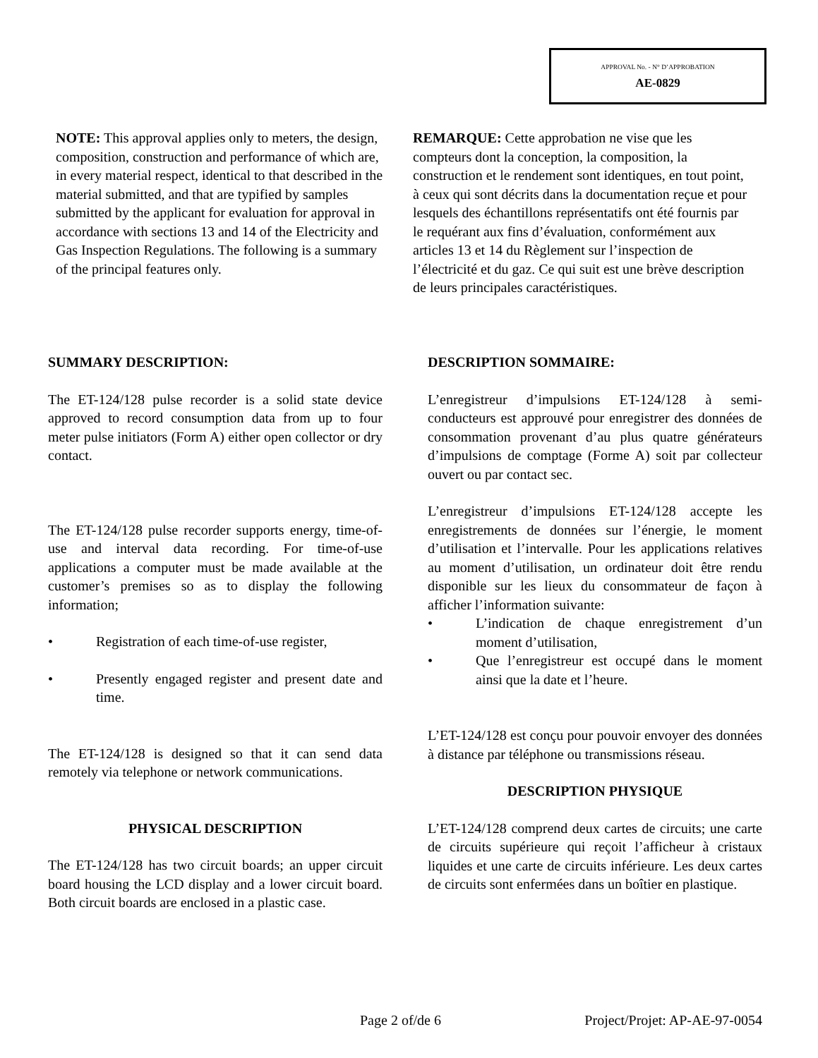APPROVAL No. - N° D’APPROBATION
AE-0829
NOTE: This approval applies only to meters, the design, composition, construction and performance of which are, in every material respect, identical to that described in the material submitted, and that are typified by samples submitted by the applicant for evaluation for approval in accordance with sections 13 and 14 of the Electricity and Gas Inspection Regulations. The following is a summary of the principal features only.
REMARQUE: Cette approbation ne vise que les compteurs dont la conception, la composition, la construction et le rendement sont identiques, en tout point, à ceux qui sont décrits dans la documentation reçue et pour lesquels des échantillons représentatifs ont été fournis par le requérant aux fins d’évaluation, conformément aux articles 13 et 14 du Règlement sur l’inspection de l’électricité et du gaz. Ce qui suit est une brève description de leurs principales caractéristiques.
SUMMARY DESCRIPTION:
The ET-124/128 pulse recorder is a solid state device approved to record consumption data from up to four meter pulse initiators (Form A) either open collector or dry contact.
The ET-124/128 pulse recorder supports energy, time-of-use and interval data recording. For time-of-use applications a computer must be made available at the customer’s premises so as to display the following information;
• Registration of each time-of-use register,
• Presently engaged register and present date and time.
The ET-124/128 is designed so that it can send data remotely via telephone or network communications.
PHYSICAL DESCRIPTION
The ET-124/128 has two circuit boards; an upper circuit board housing the LCD display and a lower circuit board. Both circuit boards are enclosed in a plastic case.
DESCRIPTION SOMMAIRE:
L’enregistreur d’impulsions ET-124/128 à semi-conducteurs est approuvé pour enregistrer des données de consommation provenant d’au plus quatre générateurs d’impulsions de comptage (Forme A) soit par collecteur ouvert ou par contact sec.
L’enregistreur d’impulsions ET-124/128 accepte les enregistrements de données sur l’énergie, le moment d’utilisation et l’intervalle. Pour les applications relatives au moment d’utilisation, un ordinateur doit être rendu disponible sur les lieux du consommateur de façon à afficher l’information suivante:
• L’indication de chaque enregistrement d’un moment d’utilisation,
• Que l’enregistreur est occupé dans le moment ainsi que la date et l’heure.
L’ET-124/128 est conçu pour pouvoir envoyer des données à distance par téléphone ou transmissions réseau.
DESCRIPTION PHYSIQUE
L’ET-124/128 comprend deux cartes de circuits; une carte de circuits supérieure qui reçoit l’afficheur à cristaux liquides et une carte de circuits inférieure. Les deux cartes de circuits sont enfermées dans un boîtier en plastique.
Page 2 of/de 6 Project/Projet: AP-AE-97-0054